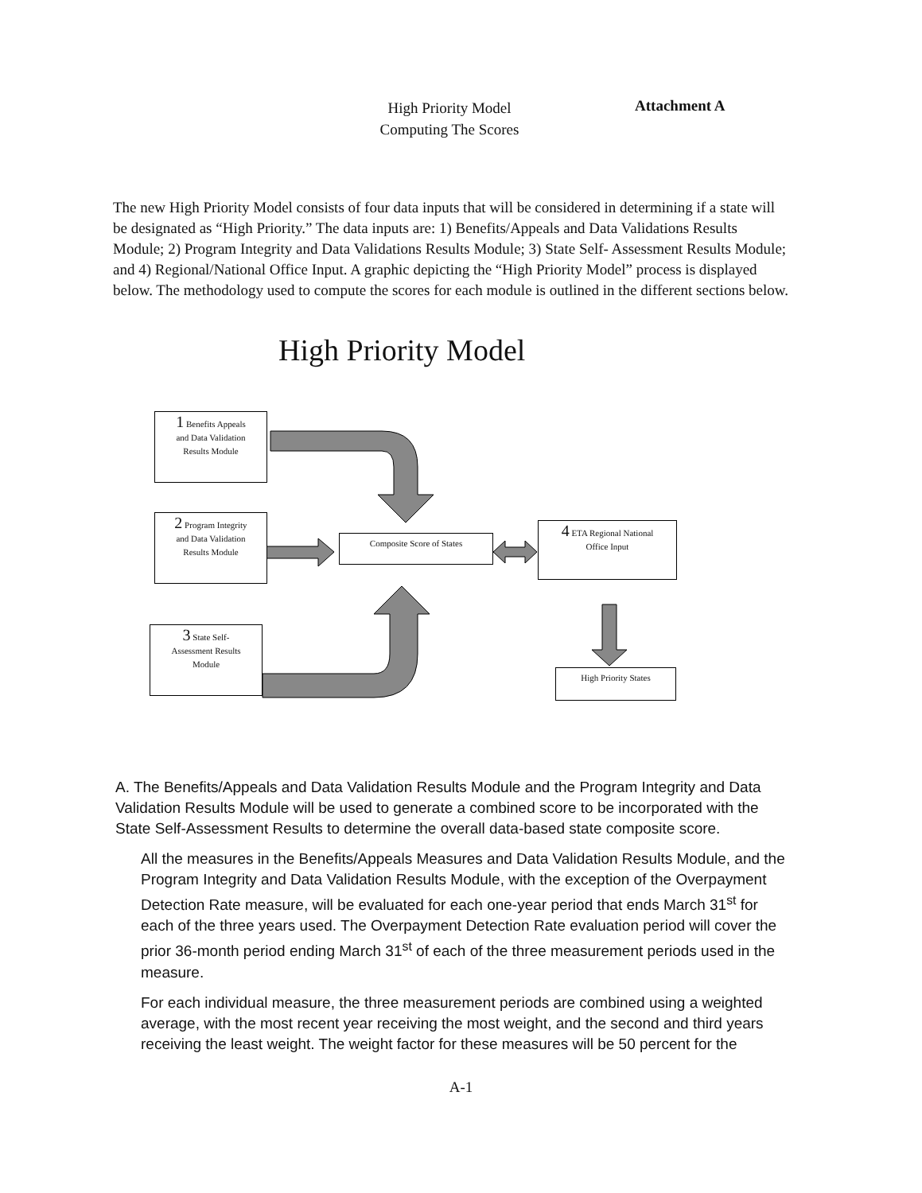High Priority Model
Computing The Scores
Attachment A
The new High Priority Model consists of four data inputs that will be considered in determining if a state will be designated as “High Priority.” The data inputs are: 1) Benefits/Appeals and Data Validations Results Module; 2) Program Integrity and Data Validations Results Module; 3) State Self- Assessment Results Module; and 4) Regional/National Office Input. A graphic depicting the “High Priority Model” process is displayed below. The methodology used to compute the scores for each module is outlined in the different sections below.
High Priority Model
1 Benefits Appeals
and Data Validation
Results Module
2 Program Integrity
and Data Validation
Results Module
Composite Score of States
4 ETA Regional National
Office Input
3 State Self-
Assessment Results
Module
High Priority States
A. The Benefits/Appeals and Data Validation Results Module and the Program Integrity and Data Validation Results Module will be used to generate a combined score to be incorporated with the State Self-Assessment Results to determine the overall data-based state composite score.
All the measures in the Benefits/Appeals Measures and Data Validation Results Module, and the Program Integrity and Data Validation Results Module, with the exception of the Overpayment Detection Rate measure, will be evaluated for each one-year period that ends March 31<sup>st</sup> for each of the three years used. The Overpayment Detection Rate evaluation period will cover the prior 36-month period ending March 31<sup>st</sup> of each of the three measurement periods used in the measure.
For each individual measure, the three measurement periods are combined using a weighted average, with the most recent year receiving the most weight, and the second and third years receiving the least weight. The weight factor for these measures will be 50 percent for the
A-1